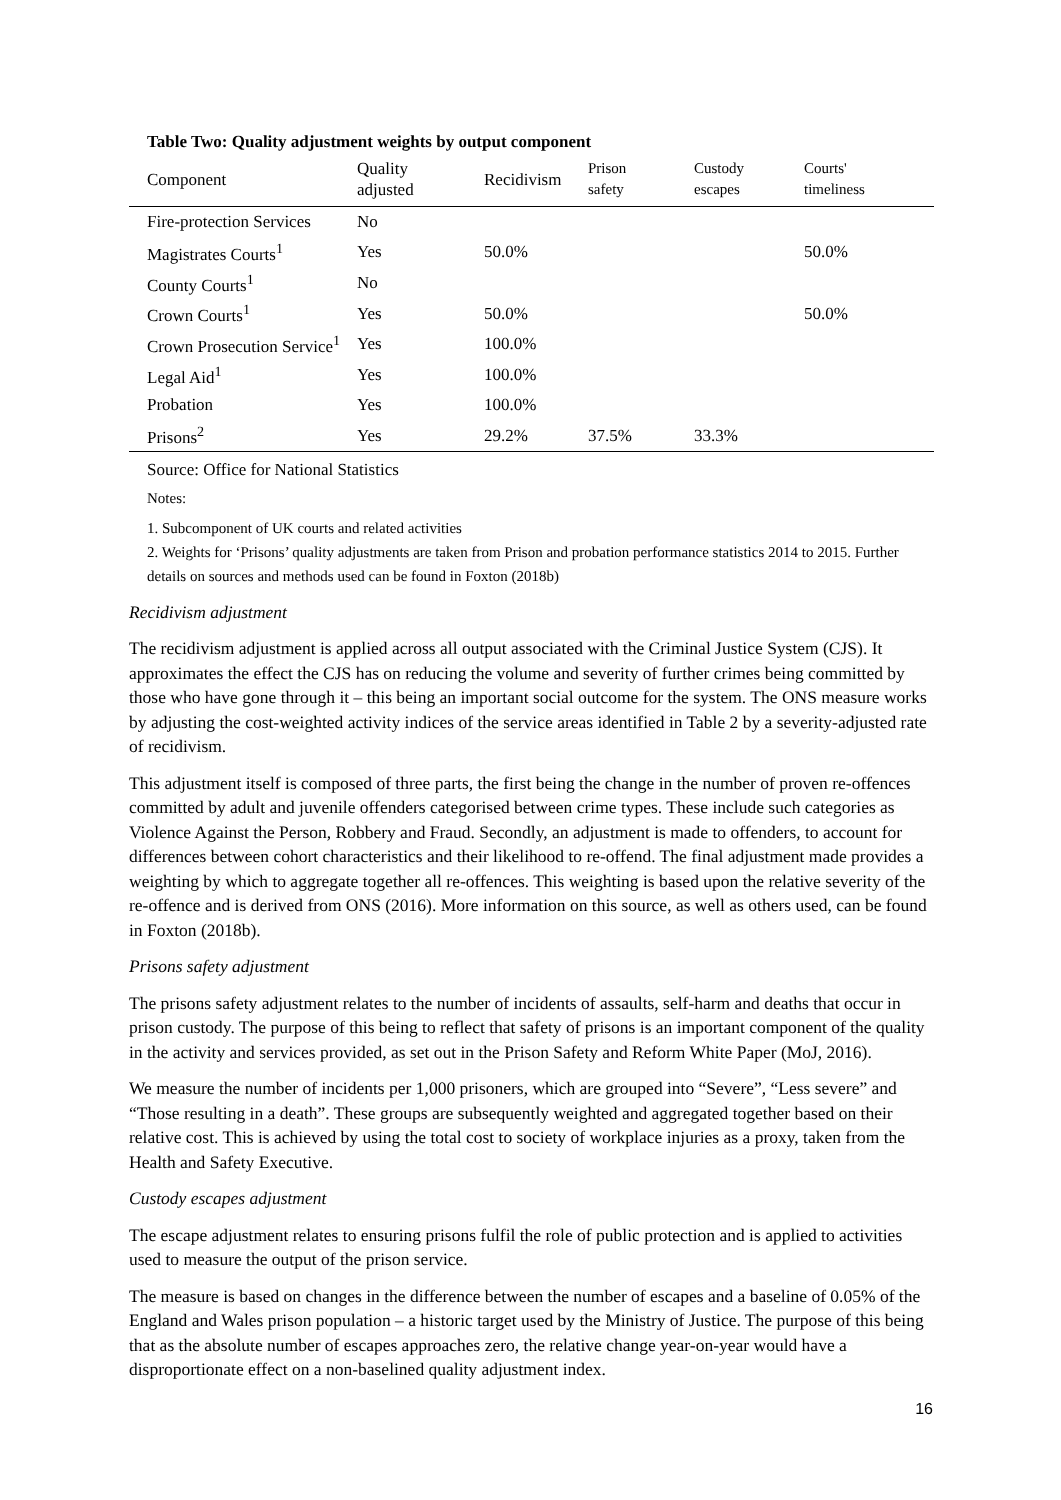Table Two: Quality adjustment weights by output component
| Component | Quality adjusted | Recidivism | Prison safety | Custody escapes | Courts' timeliness |
| --- | --- | --- | --- | --- | --- |
| Fire-protection Services | No | | | | |
| Magistrates Courts<sup>1</sup> | Yes | 50.0% | | | 50.0% |
| County Courts<sup>1</sup> | No | | | | |
| Crown Courts<sup>1</sup> | Yes | 50.0% | | | 50.0% |
| Crown Prosecution Service<sup>1</sup> | Yes | 100.0% | | | |
| Legal Aid<sup>1</sup> | Yes | 100.0% | | | |
| Probation | Yes | 100.0% | | | |
| Prisons<sup>2</sup> | Yes | 29.2% | 37.5% | 33.3% | |
Source: Office for National Statistics
Notes:
1. Subcomponent of UK courts and related activities
2. Weights for ‘Prisons’ quality adjustments are taken from Prison and probation performance statistics 2014 to 2015. Further details on sources and methods used can be found in Foxton (2018b)
Recidivism adjustment
The recidivism adjustment is applied across all output associated with the Criminal Justice System (CJS). It approximates the effect the CJS has on reducing the volume and severity of further crimes being committed by those who have gone through it – this being an important social outcome for the system. The ONS measure works by adjusting the cost-weighted activity indices of the service areas identified in Table 2 by a severity-adjusted rate of recidivism.
This adjustment itself is composed of three parts, the first being the change in the number of proven re-offences committed by adult and juvenile offenders categorised between crime types. These include such categories as Violence Against the Person, Robbery and Fraud. Secondly, an adjustment is made to offenders, to account for differences between cohort characteristics and their likelihood to re-offend. The final adjustment made provides a weighting by which to aggregate together all re-offences. This weighting is based upon the relative severity of the re-offence and is derived from ONS (2016). More information on this source, as well as others used, can be found in Foxton (2018b).
Prisons safety adjustment
The prisons safety adjustment relates to the number of incidents of assaults, self-harm and deaths that occur in prison custody. The purpose of this being to reflect that safety of prisons is an important component of the quality in the activity and services provided, as set out in the Prison Safety and Reform White Paper (MoJ, 2016).
We measure the number of incidents per 1,000 prisoners, which are grouped into “Severe”, “Less severe” and “Those resulting in a death”. These groups are subsequently weighted and aggregated together based on their relative cost. This is achieved by using the total cost to society of workplace injuries as a proxy, taken from the Health and Safety Executive.
Custody escapes adjustment
The escape adjustment relates to ensuring prisons fulfil the role of public protection and is applied to activities used to measure the output of the prison service.
The measure is based on changes in the difference between the number of escapes and a baseline of 0.05% of the England and Wales prison population – a historic target used by the Ministry of Justice. The purpose of this being that as the absolute number of escapes approaches zero, the relative change year-on-year would have a disproportionate effect on a non-baselined quality adjustment index.
16